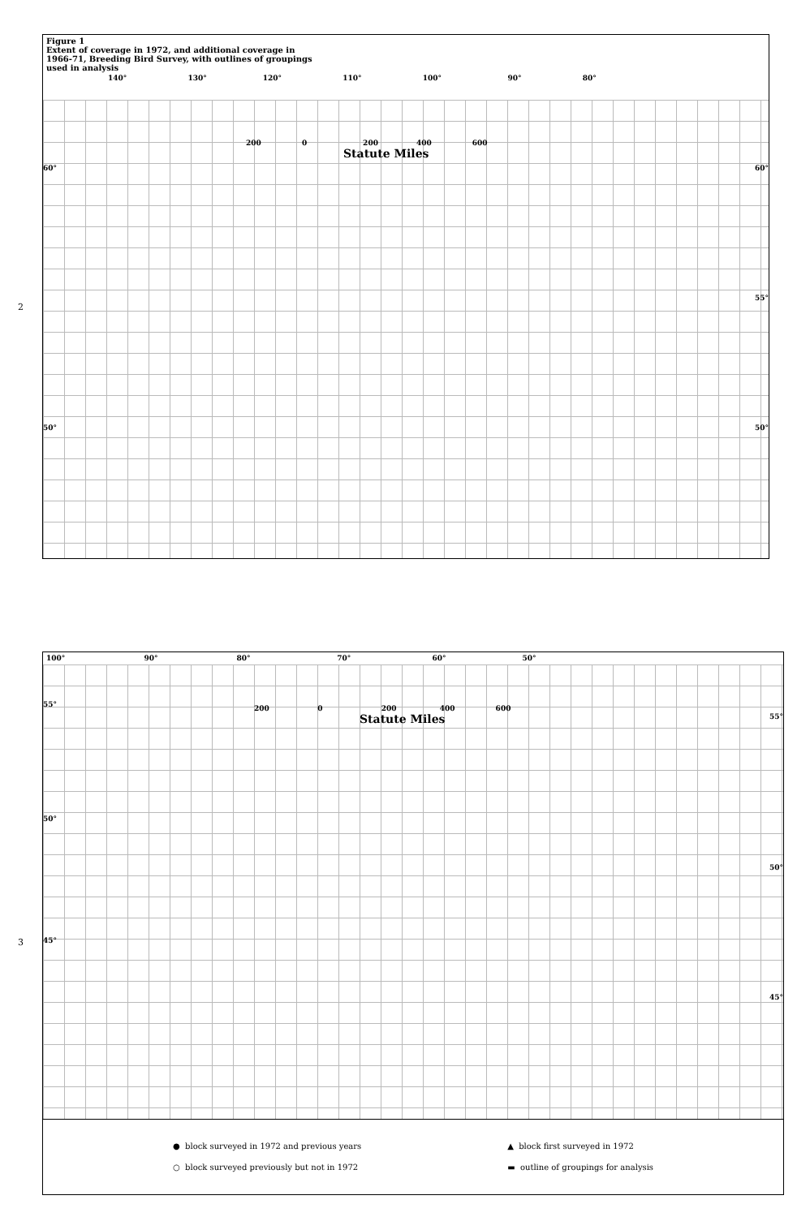Figure 1
Extent of coverage in 1972, and additional coverage in
1966-71, Breeding Bird Survey, with outlines of groupings
used in analysis
140° 130° 120° 110° 100° 90° 80°
200 0 200 400 600
Statute Miles
60° 60°
55°
50° 50°
2
3
100° 90° 80° 70° 60° 50°
55°
200 0 200 400 600
Statute Miles 55°
50°
50°
45°
45°
● block surveyed in 1972 and previous years
○ block surveyed previously but not in 1972
▲ block first surveyed in 1972
▬ outline of groupings for analysis